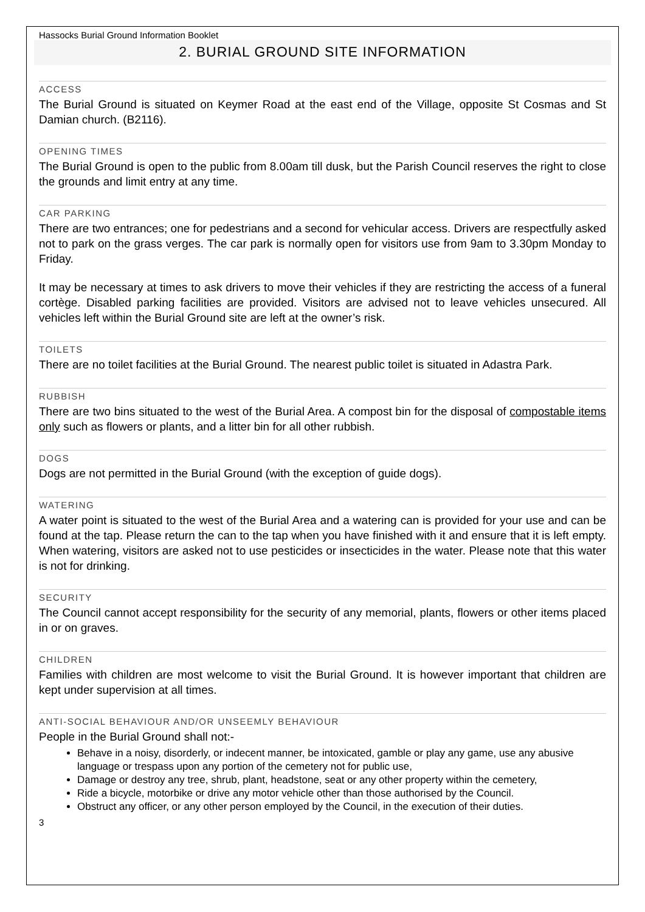Hassocks Burial Ground Information Booklet
2. BURIAL GROUND SITE INFORMATION
ACCESS
The Burial Ground is situated on Keymer Road at the east end of the Village, opposite St Cosmas and St Damian church. (B2116).
OPENING TIMES
The Burial Ground is open to the public from 8.00am till dusk, but the Parish Council reserves the right to close the grounds and limit entry at any time.
CAR PARKING
There are two entrances; one for pedestrians and a second for vehicular access. Drivers are respectfully asked not to park on the grass verges. The car park is normally open for visitors use from 9am to 3.30pm Monday to Friday.
It may be necessary at times to ask drivers to move their vehicles if they are restricting the access of a funeral cortège. Disabled parking facilities are provided. Visitors are advised not to leave vehicles unsecured. All vehicles left within the Burial Ground site are left at the owner’s risk.
TOILETS
There are no toilet facilities at the Burial Ground. The nearest public toilet is situated in Adastra Park.
RUBBISH
There are two bins situated to the west of the Burial Area. A compost bin for the disposal of compostable items only such as flowers or plants, and a litter bin for all other rubbish.
DOGS
Dogs are not permitted in the Burial Ground (with the exception of guide dogs).
WATERING
A water point is situated to the west of the Burial Area and a watering can is provided for your use and can be found at the tap. Please return the can to the tap when you have finished with it and ensure that it is left empty. When watering, visitors are asked not to use pesticides or insecticides in the water. Please note that this water is not for drinking.
SECURITY
The Council cannot accept responsibility for the security of any memorial, plants, flowers or other items placed in or on graves.
CHILDREN
Families with children are most welcome to visit the Burial Ground. It is however important that children are kept under supervision at all times.
ANTI-SOCIAL BEHAVIOUR AND/OR UNSEEMLY BEHAVIOUR
People in the Burial Ground shall not:-
Behave in a noisy, disorderly, or indecent manner, be intoxicated, gamble or play any game, use any abusive language or trespass upon any portion of the cemetery not for public use,
Damage or destroy any tree, shrub, plant, headstone, seat or any other property within the cemetery,
Ride a bicycle, motorbike or drive any motor vehicle other than those authorised by the Council.
Obstruct any officer, or any other person employed by the Council, in the execution of their duties.
3